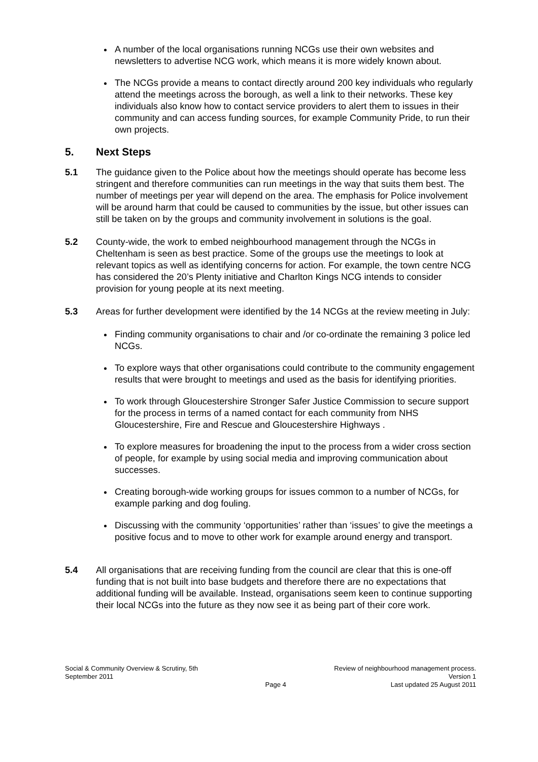A number of the local organisations running NCGs use their own websites and newsletters to advertise NCG work, which means it is more widely known about.
The NCGs provide a means to contact directly around 200 key individuals who regularly attend the meetings across the borough, as well a link to their networks. These key individuals also know how to contact service providers to alert them to issues in their community and can access funding sources, for example Community Pride, to run their own projects.
5. Next Steps
5.1 The guidance given to the Police about how the meetings should operate has become less stringent and therefore communities can run meetings in the way that suits them best. The number of meetings per year will depend on the area. The emphasis for Police involvement will be around harm that could be caused to communities by the issue, but other issues can still be taken on by the groups and community involvement in solutions is the goal.
5.2 County-wide, the work to embed neighbourhood management through the NCGs in Cheltenham is seen as best practice. Some of the groups use the meetings to look at relevant topics as well as identifying concerns for action. For example, the town centre NCG has considered the 20’s Plenty initiative and Charlton Kings NCG intends to consider provision for young people at its next meeting.
5.3 Areas for further development were identified by the 14 NCGs at the review meeting in July:
Finding community organisations to chair and /or co-ordinate the remaining 3 police led NCGs.
To explore ways that other organisations could contribute to the community engagement results that were brought to meetings and used as the basis for identifying priorities.
To work through Gloucestershire Stronger Safer Justice Commission to secure support for the process in terms of a named contact for each community from NHS Gloucestershire, Fire and Rescue and Gloucestershire Highways .
To explore measures for broadening the input to the process from a wider cross section of people, for example by using social media and improving communication about successes.
Creating borough-wide working groups for issues common to a number of NCGs, for example parking and dog fouling.
Discussing with the community ‘opportunities’ rather than ‘issues’ to give the meetings a positive focus and to move to other work for example around energy and transport.
5.4 All organisations that are receiving funding from the council are clear that this is one-off funding that is not built into base budgets and therefore there are no expectations that additional funding will be available. Instead, organisations seem keen to continue supporting their local NCGs into the future as they now see it as being part of their core work.
Social & Community Overview & Scrutiny, 5th September 2011
Page 4 Review of neighbourhood management process.
Version 1
Last updated 25 August 2011